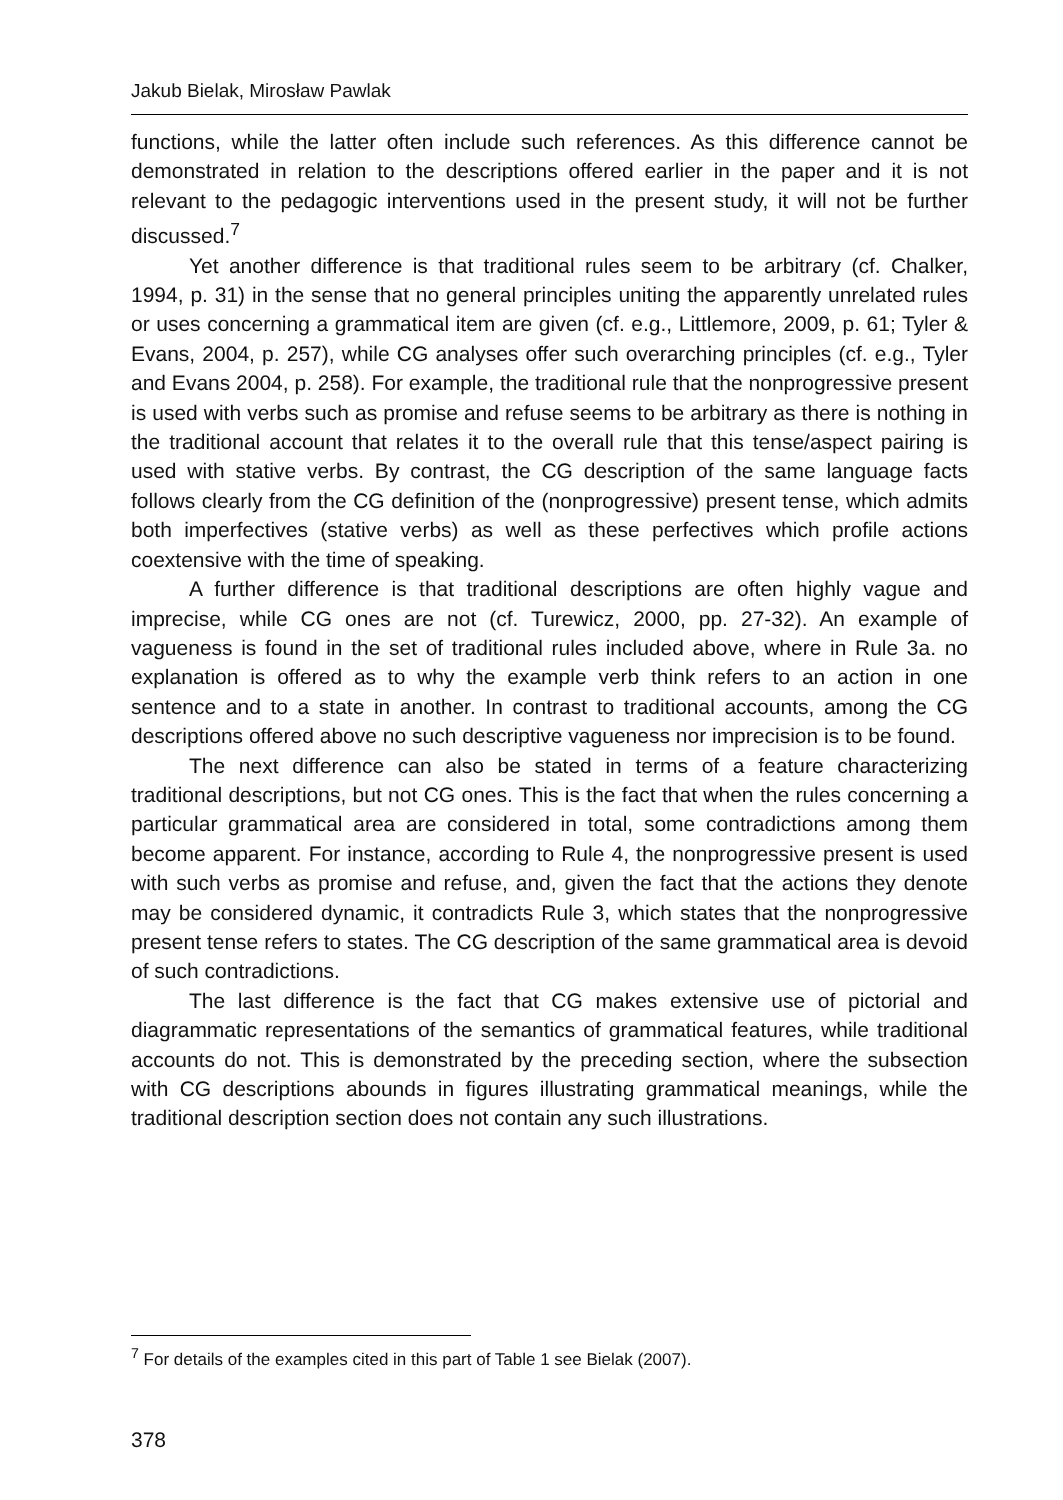Jakub Bielak, Mirosław Pawlak
functions, while the latter often include such references. As this difference cannot be demonstrated in relation to the descriptions offered earlier in the paper and it is not relevant to the pedagogic interventions used in the present study, it will not be further discussed.<sup>7</sup>
Yet another difference is that traditional rules seem to be arbitrary (cf. Chalker, 1994, p. 31) in the sense that no general principles uniting the apparently unrelated rules or uses concerning a grammatical item are given (cf. e.g., Littlemore, 2009, p. 61; Tyler & Evans, 2004, p. 257), while CG analyses offer such overarching principles (cf. e.g., Tyler and Evans 2004, p. 258). For example, the traditional rule that the nonprogressive present is used with verbs such as promise and refuse seems to be arbitrary as there is nothing in the traditional account that relates it to the overall rule that this tense/aspect pairing is used with stative verbs. By contrast, the CG description of the same language facts follows clearly from the CG definition of the (nonprogressive) present tense, which admits both imperfectives (stative verbs) as well as these perfectives which profile actions coextensive with the time of speaking.
A further difference is that traditional descriptions are often highly vague and imprecise, while CG ones are not (cf. Turewicz, 2000, pp. 27-32). An example of vagueness is found in the set of traditional rules included above, where in Rule 3a. no explanation is offered as to why the example verb think refers to an action in one sentence and to a state in another. In contrast to traditional accounts, among the CG descriptions offered above no such descriptive vagueness nor imprecision is to be found.
The next difference can also be stated in terms of a feature characterizing traditional descriptions, but not CG ones. This is the fact that when the rules concerning a particular grammatical area are considered in total, some contradictions among them become apparent. For instance, according to Rule 4, the nonprogressive present is used with such verbs as promise and refuse, and, given the fact that the actions they denote may be considered dynamic, it contradicts Rule 3, which states that the nonprogressive present tense refers to states. The CG description of the same grammatical area is devoid of such contradictions.
The last difference is the fact that CG makes extensive use of pictorial and diagrammatic representations of the semantics of grammatical features, while traditional accounts do not. This is demonstrated by the preceding section, where the subsection with CG descriptions abounds in figures illustrating grammatical meanings, while the traditional description section does not contain any such illustrations.
<sup>7</sup> For details of the examples cited in this part of Table 1 see Bielak (2007).
378